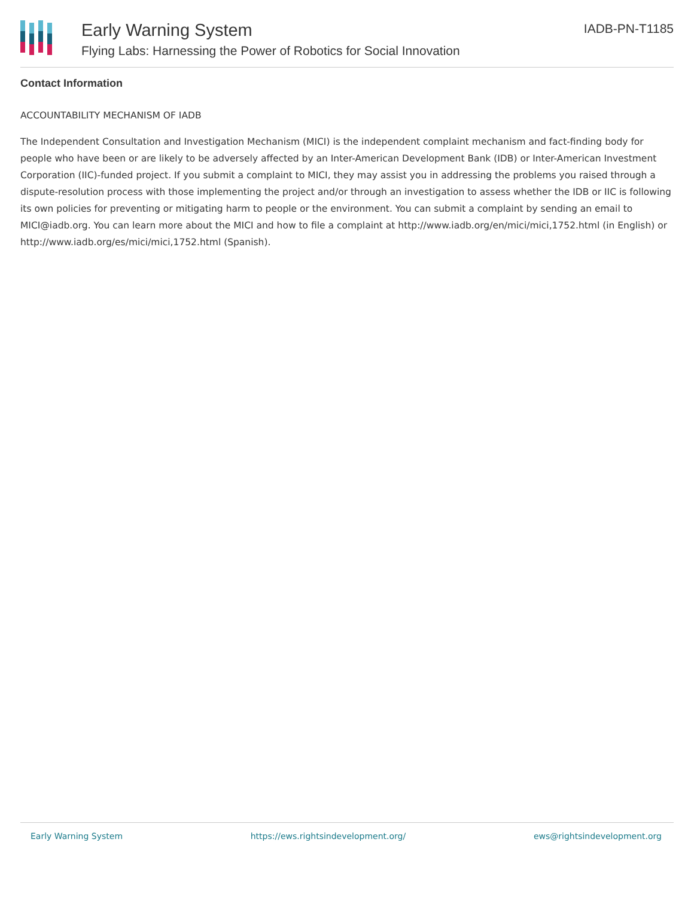Early Warning System
Flying Labs: Harnessing the Power of Robotics for Social Innovation
IADB-PN-T1185
Contact Information
ACCOUNTABILITY MECHANISM OF IADB
The Independent Consultation and Investigation Mechanism (MICI) is the independent complaint mechanism and fact-finding body for people who have been or are likely to be adversely affected by an Inter-American Development Bank (IDB) or Inter-American Investment Corporation (IIC)-funded project. If you submit a complaint to MICI, they may assist you in addressing the problems you raised through a dispute-resolution process with those implementing the project and/or through an investigation to assess whether the IDB or IIC is following its own policies for preventing or mitigating harm to people or the environment. You can submit a complaint by sending an email to MICI@iadb.org. You can learn more about the MICI and how to file a complaint at http://www.iadb.org/en/mici/mici,1752.html (in English) or http://www.iadb.org/es/mici/mici,1752.html (Spanish).
Early Warning System https://ews.rightsindevelopment.org/ ews@rightsindevelopment.org